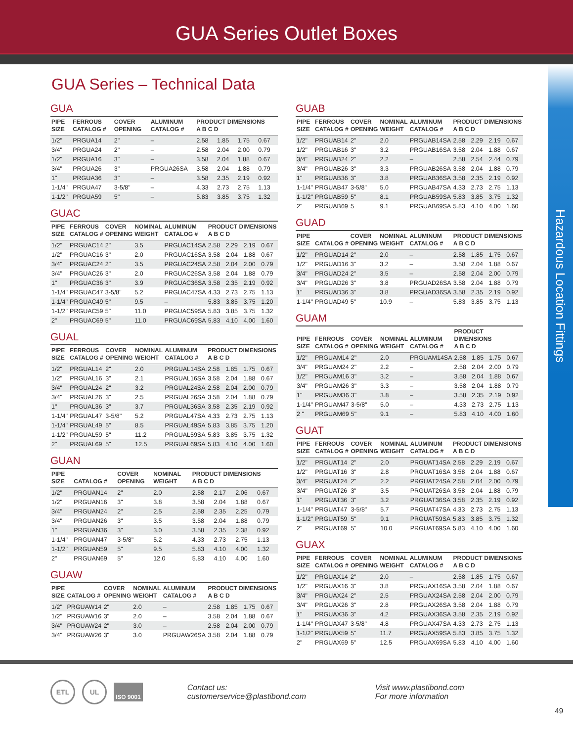GUA Series Outlet Boxes
GUA Series – Technical Data
GUA
| PIPE SIZE | FERROUS CATALOG # | COVER OPENING | | ALUMINUM CATALOG # | PRODUCT DIMENSIONS A B C D | | | |
| --- | --- | --- | --- | --- | --- | --- | --- | --- |
| 1/2" | PRGUA14 | 2" | | – | 2.58 | 1.85 | 1.75 | 0.67 |
| 3/4" | PRGUA24 | 2" | | – | 2.58 | 2.04 | 2.00 | 0.79 |
| 1/2" | PRGUA16 | 3" | | – | 3.58 | 2.04 | 1.88 | 0.67 |
| 3/4" | PRGUA26 | 3" | | PRGUA26SA | 3.58 | 2.04 | 1.88 | 0.79 |
| 1" | PRGUA36 | 3" | | – | 3.58 | 2.35 | 2.19 | 0.92 |
| 1-1/4" | PRGUA47 | 3-5/8" | | – | 4.33 | 2.73 | 2.75 | 1.13 |
| 1-1/2" | PRGUA59 | 5" | | – | 5.83 | 3.85 | 3.75 | 1.32 |
GUAC
| PIPE SIZE | FERROUS CATALOG # | COVER OPENING | NOMINAL WEIGHT | ALUMINUM CATALOG # | PRODUCT DIMENSIONS A B C D | | | |
| --- | --- | --- | --- | --- | --- | --- | --- | --- |
| 1/2" | PRGUAC14 | 2" | 3.5 | PRGUAC14SA | 2.58 | 2.29 | 2.19 | 0.67 |
| 1/2" | PRGUAC16 | 3" | 2.0 | PRGUAC16SA | 3.58 | 2.04 | 1.88 | 0.67 |
| 3/4" | PRGUAC24 | 2" | 3.5 | PRGUAC24SA | 2.58 | 2.04 | 2.00 | 0.79 |
| 3/4" | PRGUAC26 | 3" | 2.0 | PRGUAC26SA | 3.58 | 2.04 | 1.88 | 0.79 |
| 1" | PRGUAC36 | 3" | 3.9 | PRGUAC36SA | 3.58 | 2.35 | 2.19 | 0.92 |
| 1-1/4" | PRGUAC47 | 3-5/8" | 5.2 | PRGUAC47SA | 4.33 | 2.73 | 2.75 | 1.13 |
| 1-1/4" | PRGUAC49 | 5" | 9.5 | – | 5.83 | 3.85 | 3.75 | 1.20 |
| 1-1/2" | PRGUAC59 | 5" | 11.0 | PRGUAC59SA | 5.83 | 3.85 | 3.75 | 1.32 |
| 2" | PRGUAC69 | 5" | 11.0 | PRGUAC69SA | 5.83 | 4.10 | 4.00 | 1.60 |
GUAL
| PIPE SIZE | FERROUS CATALOG # | COVER OPENING | NOMINAL WEIGHT | ALUMINUM CATALOG # | PRODUCT DIMENSIONS A B C D | | | |
| --- | --- | --- | --- | --- | --- | --- | --- | --- |
| 1/2" | PRGUAL14 | 2" | 2.0 | PRGUAL14SA | 2.58 | 1.85 | 1.75 | 0.67 |
| 1/2" | PRGUAL16 | 3" | 2.1 | PRGUAL16SA | 3.58 | 2.04 | 1.88 | 0.67 |
| 3/4" | PRGUAL24 | 2" | 3.2 | PRGUAL24SA | 2.58 | 2.04 | 2.00 | 0.79 |
| 3/4" | PRGUAL26 | 3" | 2.5 | PRGUAL26SA | 3.58 | 2.04 | 1.88 | 0.79 |
| 1" | PRGUAL36 | 3" | 3.7 | PRGUAL36SA | 3.58 | 2.35 | 2.19 | 0.92 |
| 1-1/4" | PRGUAL47 | 3-5/8" | 5.2 | PRGUAL47SA | 4.33 | 2.73 | 2.75 | 1.13 |
| 1-1/4" | PRGUAL49 | 5" | 8.5 | PRGUAL49SA | 5.83 | 3.85 | 3.75 | 1.20 |
| 1-1/2" | PRGUAL59 | 5" | 11.2 | PRGUAL59SA | 5.83 | 3.85 | 3.75 | 1.32 |
| 2" | PRGUAL69 | 5" | 12.5 | PRGUAL69SA | 5.83 | 4.10 | 4.00 | 1.60 |
GUAN
| PIPE SIZE | CATALOG # | COVER OPENING | NOMINAL WEIGHT | | PRODUCT DIMENSIONS A B C D | | | |
| --- | --- | --- | --- | --- | --- | --- | --- | --- |
| 1/2" | PRGUAN14 | 2" | 2.0 | | 2.58 | 2.17 | 2.06 | 0.67 |
| 1/2" | PRGUAN16 | 3" | 3.8 | | 3.58 | 2.04 | 1.88 | 0.67 |
| 3/4" | PRGUAN24 | 2" | 2.5 | | 2.58 | 2.35 | 2.25 | 0.79 |
| 3/4" | PRGUAN26 | 3" | 3.5 | | 3.58 | 2.04 | 1.88 | 0.79 |
| 1" | PRGUAN36 | 3" | 3.0 | | 3.58 | 2.35 | 2.38 | 0.92 |
| 1-1/4" | PRGUAN47 | 3-5/8" | 5.2 | | 4.33 | 2.73 | 2.75 | 1.13 |
| 1-1/2" | PRGUAN59 | 5" | 9.5 | | 5.83 | 4.10 | 4.00 | 1.32 |
| 2" | PRGUAN69 | 5" | 12.0 | | 5.83 | 4.10 | 4.00 | 1.60 |
GUAW
| PIPE SIZE | CATALOG # | COVER OPENING | NOMINAL WEIGHT | ALUMINUM CATALOG # | PRODUCT DIMENSIONS A B C D | | | |
| --- | --- | --- | --- | --- | --- | --- | --- | --- |
| 1/2" | PRGUAW14 | 2" | 2.0 | – | 2.58 | 1.85 | 1.75 | 0.67 |
| 1/2" | PRGUAW16 | 3" | 2.0 | – | 3.58 | 2.04 | 1.88 | 0.67 |
| 3/4" | PRGUAW24 | 2" | 3.0 | – | 2.58 | 2.04 | 2.00 | 0.79 |
| 3/4" | PRGUAW26 | 3" | 3.0 | PRGUAW26SA | 3.58 | 2.04 | 1.88 | 0.79 |
GUAB
| PIPE SIZE | FERROUS CATALOG # | COVER OPENING | NOMINAL WEIGHT | ALUMINUM CATALOG # | PRODUCT DIMENSIONS A B C D | | | |
| --- | --- | --- | --- | --- | --- | --- | --- | --- |
| 1/2" | PRGUAB14 | 2" | 2.0 | PRGUAB14SA | 2.58 | 2.29 | 2.19 | 0.67 |
| 1/2" | PRGUAB16 | 3" | 3.2 | PRGUAB16SA | 3.58 | 2.04 | 1.88 | 0.67 |
| 3/4" | PRGUAB24 | 2" | 2.2 | – | 2.58 | 2.54 | 2.44 | 0.79 |
| 3/4" | PRGUAB26 | 3" | 3.3 | PRGUAB26SA | 3.58 | 2.04 | 1.88 | 0.79 |
| 1" | PRGUAB36 | 3" | 3.8 | PRGUAB36SA | 3.58 | 2.35 | 2.19 | 0.92 |
| 1-1/4" | PRGUAB47 | 3-5/8" | 5.0 | PRGUAB47SA | 4.33 | 2.73 | 2.75 | 1.13 |
| 1-1/2" | PRGUAB59 | 5" | 8.1 | PRGUAB59SA | 5.83 | 3.85 | 3.75 | 1.32 |
| 2" | PRGUAB69 | 5 | 9.1 | PRGUAB69SA | 5.83 | 4.10 | 4.00 | 1.60 |
GUAD
| PIPE SIZE | CATALOG # | COVER OPENING | NOMINAL WEIGHT | ALUMINUM CATALOG # | PRODUCT DIMENSIONS A B C D | | | |
| --- | --- | --- | --- | --- | --- | --- | --- | --- |
| 1/2" | PRGUAD14 | 2" | 2.0 | – | 2.58 | 1.85 | 1.75 | 0.67 |
| 1/2" | PRGUAD16 | 3" | 3.2 | – | 3.58 | 2.04 | 1.88 | 0.67 |
| 3/4" | PRGUAD24 | 2" | 3.5 | – | 2.58 | 2.04 | 2.00 | 0.79 |
| 3/4" | PRGUAD26 | 3" | 3.8 | PRGUAD26SA | 3.58 | 2.04 | 1.88 | 0.79 |
| 1" | PRGUAD36 | 3" | 3.8 | PRGUAD36SA | 3.58 | 2.35 | 2.19 | 0.92 |
| 1-1/4" | PRGUAD49 | 5" | 10.9 | – | 5.83 | 3.85 | 3.75 | 1.13 |
GUAM
| PIPE SIZE | FERROUS CATALOG # | COVER OPENING | NOMINAL WEIGHT | ALUMINUM CATALOG # | PRODUCT DIMENSIONS A B C D | | | |
| --- | --- | --- | --- | --- | --- | --- | --- | --- |
| 1/2" | PRGUAM14 | 2" | 2.0 | PRGUAM14SA | 2.58 | 1.85 | 1.75 | 0.67 |
| 3/4" | PRGUAM24 | 2" | 2.2 | – | 2.58 | 2.04 | 2.00 | 0.79 |
| 1/2" | PRGUAM16 | 3" | 3.2 | – | 3.58 | 2.04 | 1.88 | 0.67 |
| 3/4" | PRGUAM26 | 3" | 3.3 | – | 3.58 | 2.04 | 1.88 | 0.79 |
| 1" | PRGUAM36 | 3" | 3.8 | – | 3.58 | 2.35 | 2.19 | 0.92 |
| 1-1/4" | PRGUAM47 | 3-5/8" | 5.0 | – | 4.33 | 2.73 | 2.75 | 1.13 |
| 2 " | PRGUAM69 | 5" | 9.1 | – | 5.83 | 4.10 | 4.00 | 1.60 |
GUAT
| PIPE SIZE | FERROUS CATALOG # | COVER OPENING | NOMINAL WEIGHT | ALUMINUM CATALOG # | PRODUCT DIMENSIONS A B C D | | | |
| --- | --- | --- | --- | --- | --- | --- | --- | --- |
| 1/2" | PRGUAT14 | 2" | 2.0 | PRGUAT14SA | 2.58 | 2.29 | 2.19 | 0.67 |
| 1/2" | PRGUAT16 | 3" | 2.8 | PRGUAT16SA | 3.58 | 2.04 | 1.88 | 0.67 |
| 3/4" | PRGUAT24 | 2" | 2.2 | PRGUAT24SA | 2.58 | 2.04 | 2.00 | 0.79 |
| 3/4" | PRGUAT26 | 3" | 3.5 | PRGUAT26SA | 3.58 | 2.04 | 1.88 | 0.79 |
| 1" | PRGUAT36 | 3" | 3.2 | PRGUAT36SA | 3.58 | 2.35 | 2.19 | 0.92 |
| 1-1/4" | PRGUAT47 | 3-5/8" | 5.7 | PRGUAT47SA | 4.33 | 2.73 | 2.75 | 1.13 |
| 1-1/2" | PRGUAT59 | 5" | 9.1 | PRGUAT59SA | 5.83 | 3.85 | 3.75 | 1.32 |
| 2" | PRGUAT69 | 5" | 10.0 | PRGUAT69SA | 5.83 | 4.10 | 4.00 | 1.60 |
GUAX
| PIPE SIZE | FERROUS CATALOG # | COVER OPENING | NOMINAL WEIGHT | ALUMINUM CATALOG # | PRODUCT DIMENSIONS A B C D | | | |
| --- | --- | --- | --- | --- | --- | --- | --- | --- |
| 1/2" | PRGUAX14 | 2" | 2.0 | – | 2.58 | 1.85 | 1.75 | 0.67 |
| 1/2" | PRGUAX16 | 3" | 3.8 | PRGUAX16SA | 3.58 | 2.04 | 1.88 | 0.67 |
| 3/4" | PRGUAX24 | 2" | 2.5 | PRGUAX24SA | 2.58 | 2.04 | 2.00 | 0.79 |
| 3/4" | PRGUAX26 | 3" | 2.8 | PRGUAX26SA | 3.58 | 2.04 | 1.88 | 0.79 |
| 1" | PRGUAX36 | 3" | 4.2 | PRGUAX36SA | 3.58 | 2.35 | 2.19 | 0.92 |
| 1-1/4" | PRGUAX47 | 3-5/8" | 4.8 | PRGUAX47SA | 4.33 | 2.73 | 2.75 | 1.13 |
| 1-1/2" | PRGUAX59 | 5" | 11.7 | PRGUAX59SA | 5.83 | 3.85 | 3.75 | 1.32 |
| 2" | PRGUAX69 | 5" | 12.5 | PRGUAX69SA | 5.83 | 4.10 | 4.00 | 1.60 |
Hazardous Location Fittings
ETL UL ISO 9001 Contact us:
customerservice@plastibond.com Visit www.plastibond.com
For more information
49